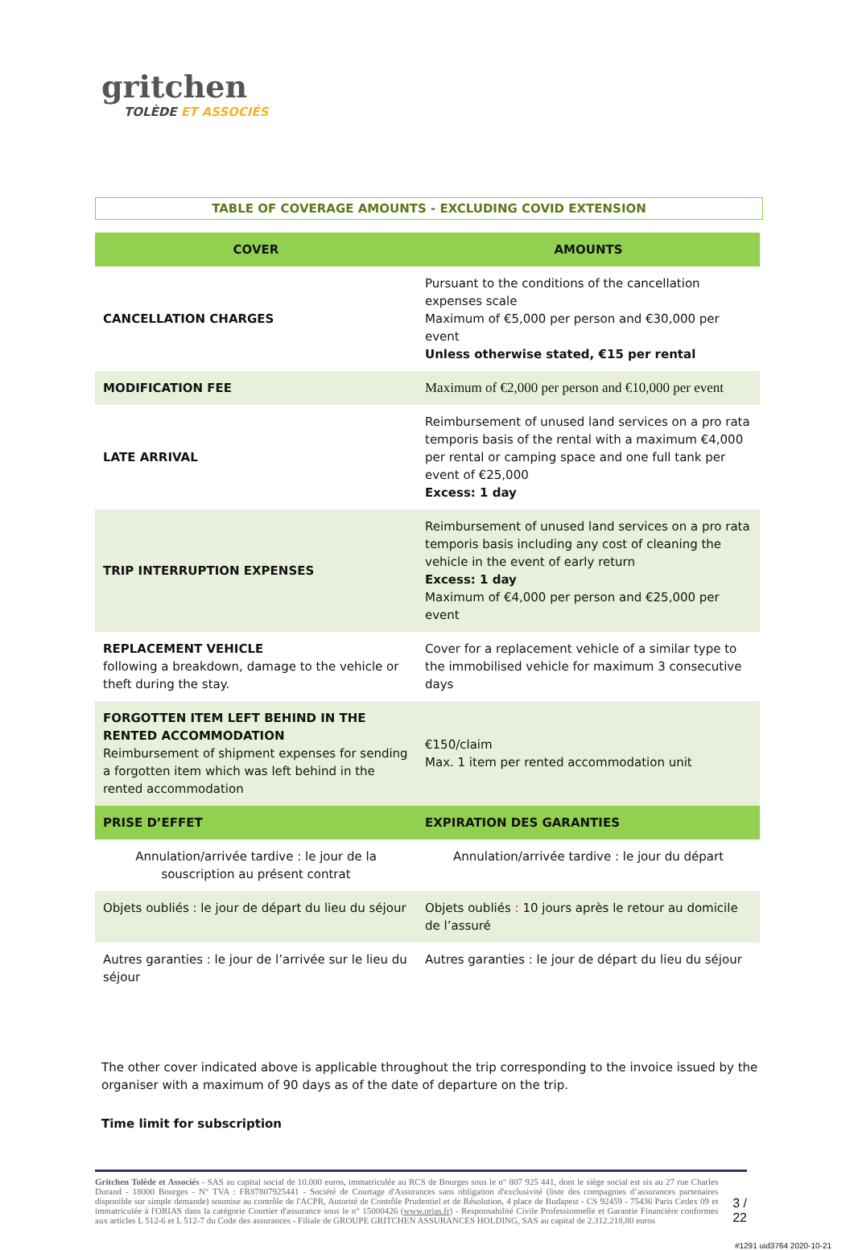gritchen
TOLÈDE ET ASSOCIÉS
TABLE OF COVERAGE AMOUNTS - EXCLUDING COVID EXTENSION
| COVER | AMOUNTS |
| --- | --- |
| CANCELLATION CHARGES | Pursuant to the conditions of the cancellation expenses scale Maximum of €5,000 per person and €30,000 per event Unless otherwise stated, €15 per rental |
| MODIFICATION FEE | Maximum of €2,000 per person and €10,000 per event |
| LATE ARRIVAL | Reimbursement of unused land services on a pro rata temporis basis of the rental with a maximum €4,000 per rental or camping space and one full tank per event of €25,000 Excess: 1 day |
| TRIP INTERRUPTION EXPENSES | Reimbursement of unused land services on a pro rata temporis basis including any cost of cleaning the vehicle in the event of early return Excess: 1 day Maximum of €4,000 per person and €25,000 per event |
| REPLACEMENT VEHICLE following a breakdown, damage to the vehicle or theft during the stay. | Cover for a replacement vehicle of a similar type to the immobilised vehicle for maximum 3 consecutive days |
| FORGOTTEN ITEM LEFT BEHIND IN THE RENTED ACCOMMODATION Reimbursement of shipment expenses for sending a forgotten item which was left behind in the rented accommodation | €150/claim Max. 1 item per rented accommodation unit |
| PRISE D’EFFET | EXPIRATION DES GARANTIES |
| Annulation/arrivée tardive : le jour de la souscription au présent contrat | Annulation/arrivée tardive : le jour du départ |
| Objets oubliés : le jour de départ du lieu du séjour | Objets oubliés : 10 jours après le retour au domicile de l’assuré |
| Autres garanties : le jour de l’arrivée sur le lieu du séjour | Autres garanties : le jour de départ du lieu du séjour |
The other cover indicated above is applicable throughout the trip corresponding to the invoice issued by the organiser with a maximum of 90 days as of the date of departure on the trip.
Time limit for subscription
Gritchen Tolède et Associés - SAS au capital social de 10.000 euros, immatriculée au RCS de Bourges sous le n° 807 925 441, dont le siège social est sis au 27 rue Charles Durand - 18000 Bourges - N° TVA : FR87807925441 - Société de Courtage d'Assurances sans obligation d'exclusivité (liste des compagnies d’assurances partenaires disponible sur simple demande) soumise au contrôle de l'ACPR, Autorité de Contrôle Prudentiel et de Résolution, 4 place de Budapest - CS 92459 - 75436 Paris Cedex 09 et immatriculée à l'ORIAS dans la catégorie Courtier d'assurance sous le n° 15000426 (www.orias.fr) - Responsabilité Civile Professionnelle et Garantie Financière conformes aux articles L 512-6 et L 512-7 du Code des assurances - Filiale de GROUPE GRITCHEN ASSURANCES HOLDING, SAS au capital de 2.312.218,80 euros
3 / 22
#1291 uid3764 2020-10-21